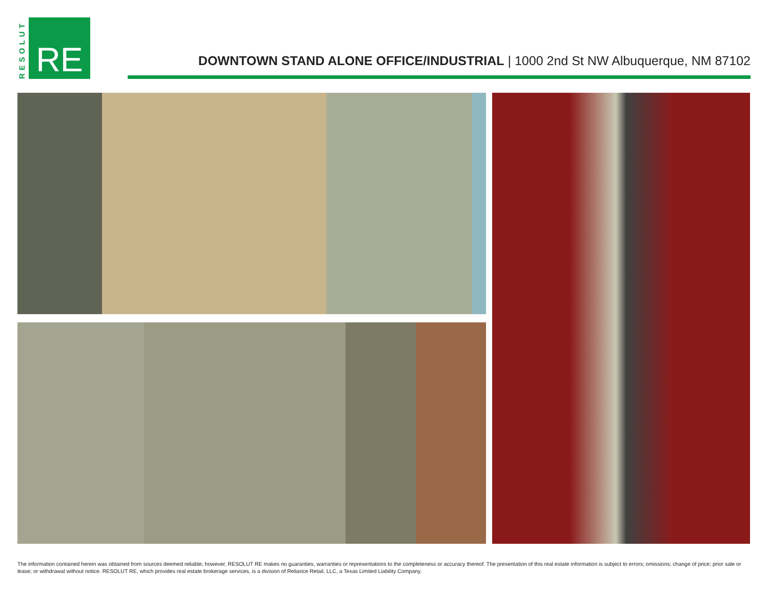RESOLUT
RE
DOWNTOWN STAND ALONE OFFICE/INDUSTRIAL | 1000 2nd St NW Albuquerque, NM 87102
The information contained herein was obtained from sources deemed reliable; however, RESOLUT RE makes no guaranties, warranties or representations to the completeness or accuracy thereof. The presentation of this real estate information is subject to errors; omissions; change of price; prior sale or lease; or withdrawal without notice. RESOLUT RE, which provides real estate brokerage services, is a division of Reliance Retail, LLC, a Texas Limited Liability Company.